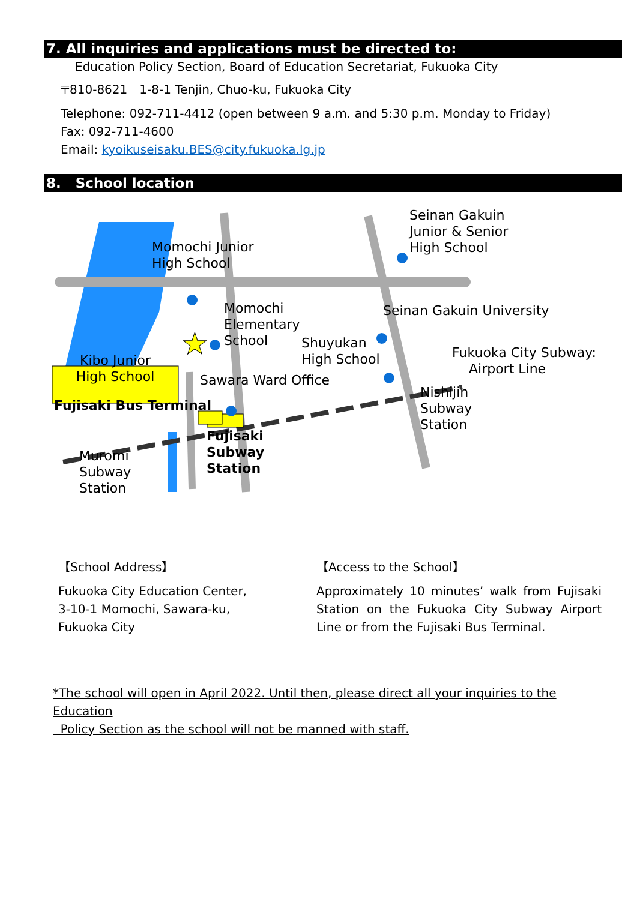7. All inquiries and applications must be directed to:
Education Policy Section, Board of Education Secretariat, Fukuoka City
〒810-8621　1-8-1 Tenjin, Chuo-ku, Fukuoka City
Telephone: 092-711-4412 (open between 9 a.m. and 5:30 p.m. Monday to Friday)
Fax: 092-711-4600
Email: kyoikuseisaku.BES@city.fukuoka.lg.jp
8. School location
★
Momochi Junior
High School
Seinan Gakuin
Junior & Senior
High School
Momochi
Elementary
School
Seinan Gakuin University
Shuyukan
High School
Fukuoka City Subway:
Airport Line
Kibo Junior High School
Sawara Ward Office
Nishijin
Subway
Station
Fujisaki Bus Terminal
Fujisaki
Subway
Station
Muromi
Subway
Station
【School Address】
Fukuoka City Education Center,
3-10-1 Momochi, Sawara-ku,
Fukuoka City
【Access to the School】
Approximately 10 minutes’ walk from Fujisaki Station on the Fukuoka City Subway Airport Line or from the Fujisaki Bus Terminal.
*The school will open in April 2022. Until then, please direct all your inquiries to the Education
Policy Section as the school will not be manned with staff.